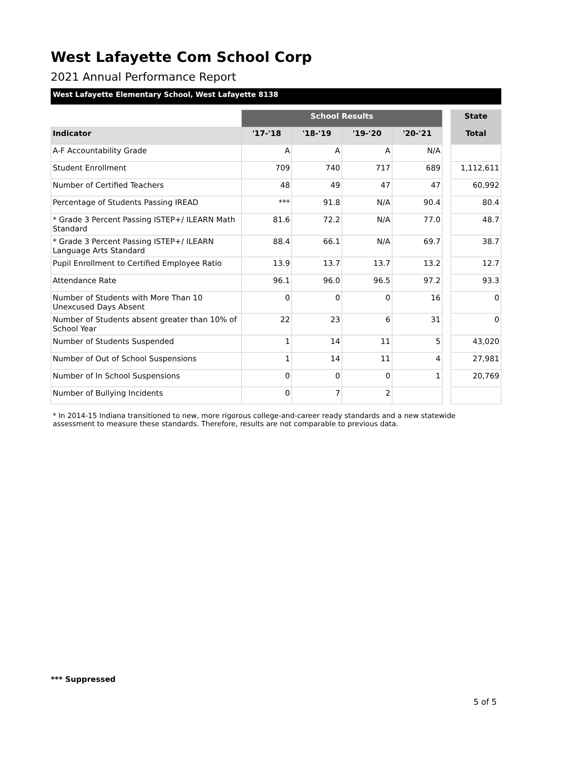West Lafayette Com School Corp
2021 Annual Performance Report
West Lafayette Elementary School, West Lafayette 8138
| | School Results | | | | | State |
| --- | --- | --- | --- | --- | --- | --- |
| Indicator | '17-'18 | '18-'19 | '19-'20 | '20-'21 | | Total |
| A-F Accountability Grade | A | A | A | N/A | | |
| Student Enrollment | 709 | 740 | 717 | 689 | | 1,112,611 |
| Number of Certified Teachers | 48 | 49 | 47 | 47 | | 60,992 |
| Percentage of Students Passing IREAD | *** | 91.8 | N/A | 90.4 | | 80.4 |
| * Grade 3 Percent Passing ISTEP+/ ILEARN Math Standard | 81.6 | 72.2 | N/A | 77.0 | | 48.7 |
| * Grade 3 Percent Passing ISTEP+/ ILEARN Language Arts Standard | 88.4 | 66.1 | N/A | 69.7 | | 38.7 |
| Pupil Enrollment to Certified Employee Ratio | 13.9 | 13.7 | 13.7 | 13.2 | | 12.7 |
| Attendance Rate | 96.1 | 96.0 | 96.5 | 97.2 | | 93.3 |
| Number of Students with More Than 10 Unexcused Days Absent | 0 | 0 | 0 | 16 | | 0 |
| Number of Students absent greater than 10% of School Year | 22 | 23 | 6 | 31 | | 0 |
| Number of Students Suspended | 1 | 14 | 11 | 5 | | 43,020 |
| Number of Out of School Suspensions | 1 | 14 | 11 | 4 | | 27,981 |
| Number of In School Suspensions | 0 | 0 | 0 | 1 | | 20,769 |
| Number of Bullying Incidents | 0 | 7 | 2 | | | |
* In 2014-15 Indiana transitioned to new, more rigorous college-and-career ready standards and a new statewide assessment to measure these standards. Therefore, results are not comparable to previous data.
*** Suppressed
5 of 5